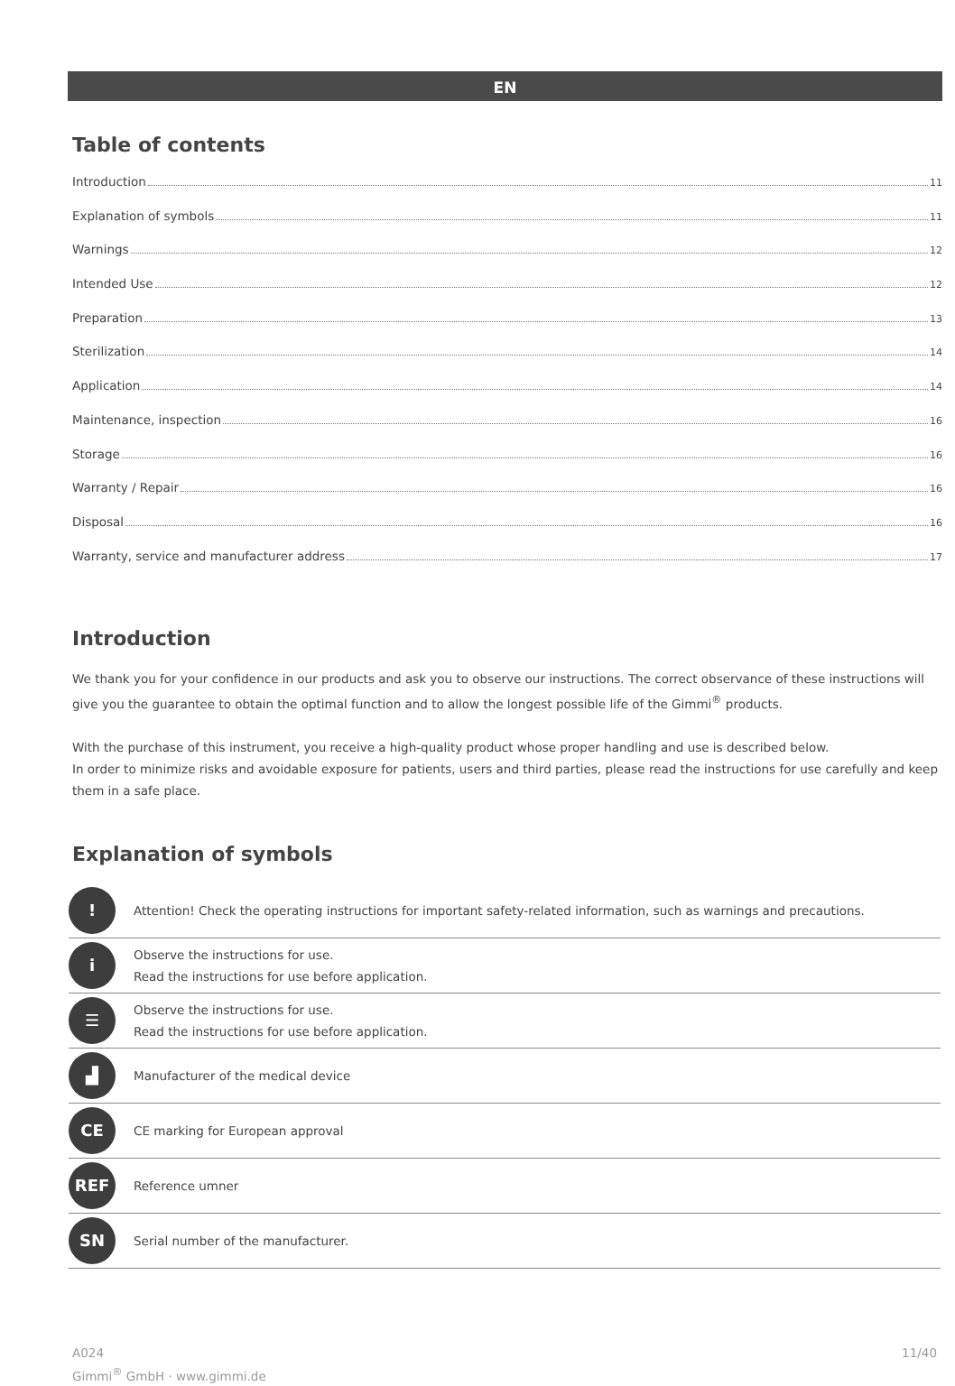EN
Table of contents
Introduction 11
Explanation of symbols 11
Warnings 12
Intended Use 12
Preparation 13
Sterilization 14
Application 14
Maintenance, inspection 16
Storage 16
Warranty / Repair 16
Disposal 16
Warranty, service and manufacturer address 17
Introduction
We thank you for your confidence in our products and ask you to observe our instructions. The correct observance of these instructions will give you the guarantee to obtain the optimal function and to allow the longest possible life of the Gimmi<sup>®</sup> products.
With the purchase of this instrument, you receive a high-quality product whose proper handling and use is described below.
In order to minimize risks and avoidable exposure for patients, users and third parties, please read the instructions for use carefully and keep them in a safe place.
Explanation of symbols
| ! | Attention! Check the operating instructions for important safety-related information, such as warnings and precautions. |
| i | Observe the instructions for use. Read the instructions for use before application. |
| ☰ | Observe the instructions for use. Read the instructions for use before application. |
| ▟ | Manufacturer of the medical device |
| CE | CE marking for European approval |
| REF | Reference umner |
| SN | Serial number of the manufacturer. |
A024
Gimmi<sup>®</sup> GmbH · www.gimmi.de
11/40